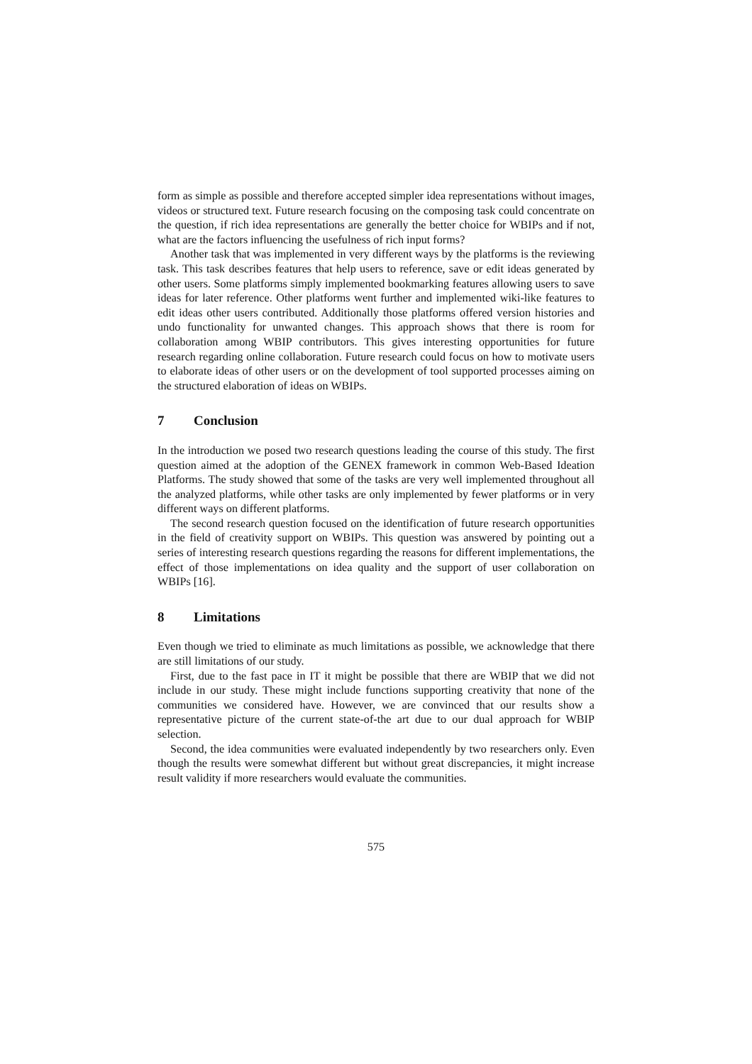form as simple as possible and therefore accepted simpler idea representations without images, videos or structured text. Future research focusing on the composing task could concentrate on the question, if rich idea representations are generally the better choice for WBIPs and if not, what are the factors influencing the usefulness of rich input forms?
Another task that was implemented in very different ways by the platforms is the reviewing task. This task describes features that help users to reference, save or edit ideas generated by other users. Some platforms simply implemented bookmarking features allowing users to save ideas for later reference. Other platforms went further and implemented wiki-like features to edit ideas other users contributed. Additionally those platforms offered version histories and undo functionality for unwanted changes. This approach shows that there is room for collaboration among WBIP contributors. This gives interesting opportunities for future research regarding online collaboration. Future research could focus on how to motivate users to elaborate ideas of other users or on the development of tool supported processes aiming on the structured elaboration of ideas on WBIPs.
7 Conclusion
In the introduction we posed two research questions leading the course of this study. The first question aimed at the adoption of the GENEX framework in common Web-Based Ideation Platforms. The study showed that some of the tasks are very well implemented throughout all the analyzed platforms, while other tasks are only implemented by fewer platforms or in very different ways on different platforms.
The second research question focused on the identification of future research opportunities in the field of creativity support on WBIPs. This question was answered by pointing out a series of interesting research questions regarding the reasons for different implementations, the effect of those implementations on idea quality and the support of user collaboration on WBIPs [16].
8 Limitations
Even though we tried to eliminate as much limitations as possible, we acknowledge that there are still limitations of our study.
First, due to the fast pace in IT it might be possible that there are WBIP that we did not include in our study. These might include functions supporting creativity that none of the communities we considered have. However, we are convinced that our results show a representative picture of the current state-of-the art due to our dual approach for WBIP selection.
Second, the idea communities were evaluated independently by two researchers only. Even though the results were somewhat different but without great discrepancies, it might increase result validity if more researchers would evaluate the communities.
575